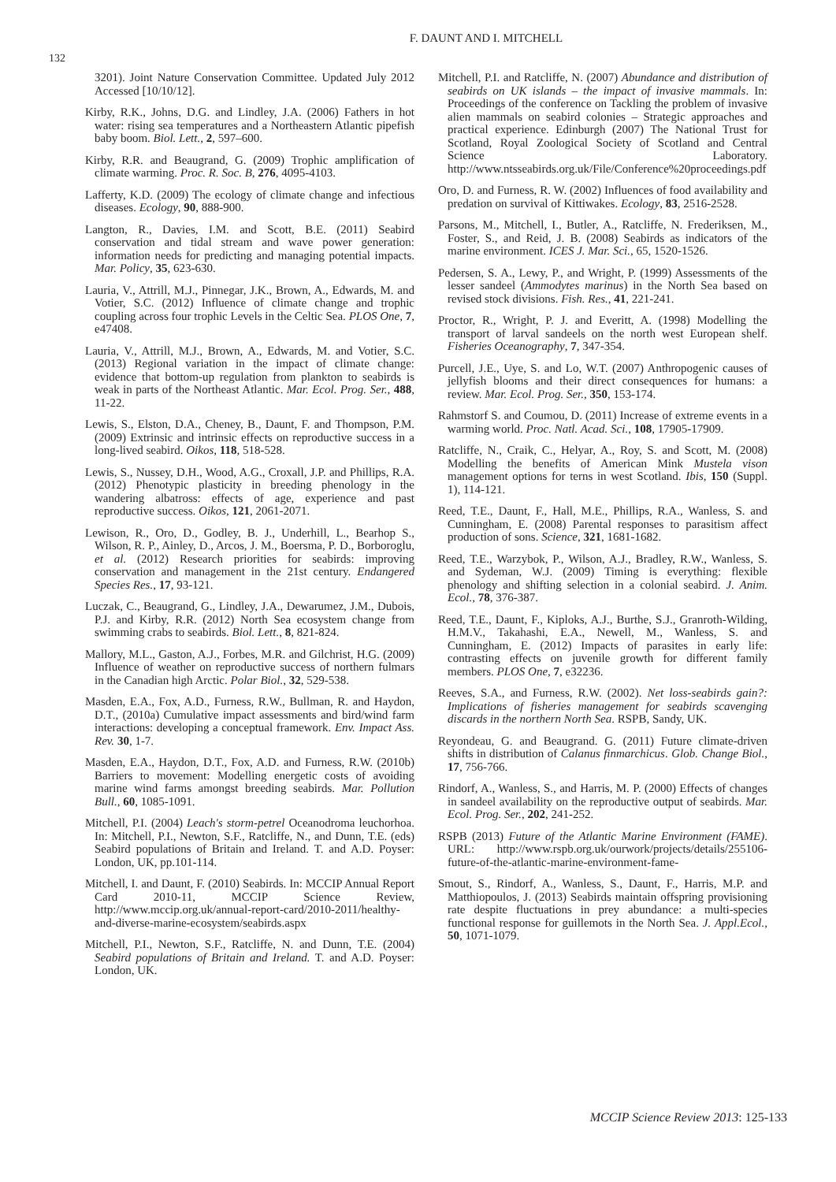132
F. DAUNT AND I. MITCHELL
3201). Joint Nature Conservation Committee. Updated July 2012 Accessed [10/10/12].
Kirby, R.K., Johns, D.G. and Lindley, J.A. (2006) Fathers in hot water: rising sea temperatures and a Northeastern Atlantic pipefish baby boom. Biol. Lett., 2, 597–600.
Kirby, R.R. and Beaugrand, G. (2009) Trophic amplification of climate warming. Proc. R. Soc. B, 276, 4095-4103.
Lafferty, K.D. (2009) The ecology of climate change and infectious diseases. Ecology, 90, 888-900.
Langton, R., Davies, I.M. and Scott, B.E. (2011) Seabird conservation and tidal stream and wave power generation: information needs for predicting and managing potential impacts. Mar. Policy, 35, 623-630.
Lauria, V., Attrill, M.J., Pinnegar, J.K., Brown, A., Edwards, M. and Votier, S.C. (2012) Influence of climate change and trophic coupling across four trophic Levels in the Celtic Sea. PLOS One, 7, e47408.
Lauria, V., Attrill, M.J., Brown, A., Edwards, M. and Votier, S.C. (2013) Regional variation in the impact of climate change: evidence that bottom-up regulation from plankton to seabirds is weak in parts of the Northeast Atlantic. Mar. Ecol. Prog. Ser., 488, 11-22.
Lewis, S., Elston, D.A., Cheney, B., Daunt, F. and Thompson, P.M. (2009) Extrinsic and intrinsic effects on reproductive success in a long-lived seabird. Oikos, 118, 518-528.
Lewis, S., Nussey, D.H., Wood, A.G., Croxall, J.P. and Phillips, R.A. (2012) Phenotypic plasticity in breeding phenology in the wandering albatross: effects of age, experience and past reproductive success. Oikos, 121, 2061-2071.
Lewison, R., Oro, D., Godley, B. J., Underhill, L., Bearhop S., Wilson, R. P., Ainley, D., Arcos, J. M., Boersma, P. D., Borboroglu, et al. (2012) Research priorities for seabirds: improving conservation and management in the 21st century. Endangered Species Res., 17, 93-121.
Luczak, C., Beaugrand, G., Lindley, J.A., Dewarumez, J.M., Dubois, P.J. and Kirby, R.R. (2012) North Sea ecosystem change from swimming crabs to seabirds. Biol. Lett., 8, 821-824.
Mallory, M.L., Gaston, A.J., Forbes, M.R. and Gilchrist, H.G. (2009) Influence of weather on reproductive success of northern fulmars in the Canadian high Arctic. Polar Biol., 32, 529-538.
Masden, E.A., Fox, A.D., Furness, R.W., Bullman, R. and Haydon, D.T., (2010a) Cumulative impact assessments and bird/wind farm interactions: developing a conceptual framework. Env. Impact Ass. Rev. 30, 1-7.
Masden, E.A., Haydon, D.T., Fox, A.D. and Furness, R.W. (2010b) Barriers to movement: Modelling energetic costs of avoiding marine wind farms amongst breeding seabirds. Mar. Pollution Bull., 60, 1085-1091.
Mitchell, P.I. (2004) Leach's storm-petrel Oceanodroma leuchorhoa. In: Mitchell, P.I., Newton, S.F., Ratcliffe, N., and Dunn, T.E. (eds) Seabird populations of Britain and Ireland. T. and A.D. Poyser: London, UK, pp.101-114.
Mitchell, I. and Daunt, F. (2010) Seabirds. In: MCCIP Annual Report Card 2010-11, MCCIP Science Review, http://www.mccip.org.uk/annual-report-card/2010-2011/healthy-and-diverse-marine-ecosystem/seabirds.aspx
Mitchell, P.I., Newton, S.F., Ratcliffe, N. and Dunn, T.E. (2004) Seabird populations of Britain and Ireland. T. and A.D. Poyser: London, UK.
Mitchell, P.I. and Ratcliffe, N. (2007) Abundance and distribution of seabirds on UK islands – the impact of invasive mammals. In: Proceedings of the conference on Tackling the problem of invasive alien mammals on seabird colonies – Strategic approaches and practical experience. Edinburgh (2007) The National Trust for Scotland, Royal Zoological Society of Scotland and Central Science Laboratory. http://www.ntsseabirds.org.uk/File/Conference%20proceedings.pdf
Oro, D. and Furness, R. W. (2002) Influences of food availability and predation on survival of Kittiwakes. Ecology, 83, 2516-2528.
Parsons, M., Mitchell, I., Butler, A., Ratcliffe, N. Frederiksen, M., Foster, S., and Reid, J. B. (2008) Seabirds as indicators of the marine environment. ICES J. Mar. Sci., 65, 1520-1526.
Pedersen, S. A., Lewy, P., and Wright, P. (1999) Assessments of the lesser sandeel (Ammodytes marinus) in the North Sea based on revised stock divisions. Fish. Res., 41, 221-241.
Proctor, R., Wright, P. J. and Everitt, A. (1998) Modelling the transport of larval sandeels on the north west European shelf. Fisheries Oceanography, 7, 347-354.
Purcell, J.E., Uye, S. and Lo, W.T. (2007) Anthropogenic causes of jellyfish blooms and their direct consequences for humans: a review. Mar. Ecol. Prog. Ser., 350, 153-174.
Rahmstorf S. and Coumou, D. (2011) Increase of extreme events in a warming world. Proc. Natl. Acad. Sci., 108, 17905-17909.
Ratcliffe, N., Craik, C., Helyar, A., Roy, S. and Scott, M. (2008) Modelling the benefits of American Mink Mustela vison management options for terns in west Scotland. Ibis, 150 (Suppl. 1), 114-121.
Reed, T.E., Daunt, F., Hall, M.E., Phillips, R.A., Wanless, S. and Cunningham, E. (2008) Parental responses to parasitism affect production of sons. Science, 321, 1681-1682.
Reed, T.E., Warzybok, P., Wilson, A.J., Bradley, R.W., Wanless, S. and Sydeman, W.J. (2009) Timing is everything: flexible phenology and shifting selection in a colonial seabird. J. Anim. Ecol., 78, 376-387.
Reed, T.E., Daunt, F., Kiploks, A.J., Burthe, S.J., Granroth-Wilding, H.M.V., Takahashi, E.A., Newell, M., Wanless, S. and Cunningham, E. (2012) Impacts of parasites in early life: contrasting effects on juvenile growth for different family members. PLOS One, 7, e32236.
Reeves, S.A., and Furness, R.W. (2002). Net loss-seabirds gain?: Implications of fisheries management for seabirds scavenging discards in the northern North Sea. RSPB, Sandy, UK.
Reyondeau, G. and Beaugrand. G. (2011) Future climate-driven shifts in distribution of Calanus finmarchicus. Glob. Change Biol., 17, 756-766.
Rindorf, A., Wanless, S., and Harris, M. P. (2000) Effects of changes in sandeel availability on the reproductive output of seabirds. Mar. Ecol. Prog. Ser., 202, 241-252.
RSPB (2013) Future of the Atlantic Marine Environment (FAME). URL: http://www.rspb.org.uk/ourwork/projects/details/255106-future-of-the-atlantic-marine-environment-fame-
Smout, S., Rindorf, A., Wanless, S., Daunt, F., Harris, M.P. and Matthiopoulos, J. (2013) Seabirds maintain offspring provisioning rate despite fluctuations in prey abundance: a multi-species functional response for guillemots in the North Sea. J. Appl.Ecol., 50, 1071-1079.
MCCIP Science Review 2013: 125-133